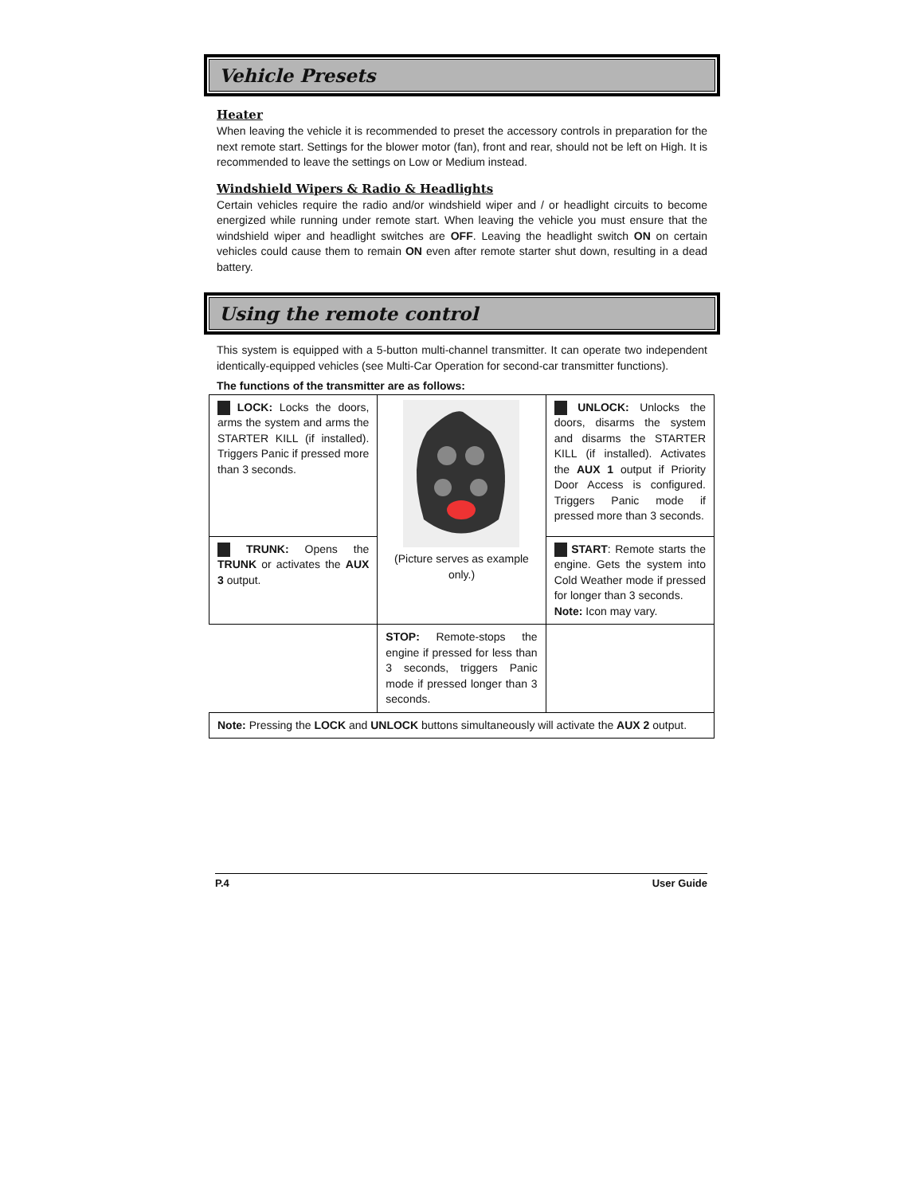Vehicle Presets
Heater
When leaving the vehicle it is recommended to preset the accessory controls in preparation for the next remote start. Settings for the blower motor (fan), front and rear, should not be left on High. It is recommended to leave the settings on Low or Medium instead.
Windshield Wipers & Radio & Headlights
Certain vehicles require the radio and/or windshield wiper and / or headlight circuits to become energized while running under remote start. When leaving the vehicle you must ensure that the windshield wiper and headlight switches are OFF. Leaving the headlight switch ON on certain vehicles could cause them to remain ON even after remote starter shut down, resulting in a dead battery.
Using the remote control
This system is equipped with a 5-button multi-channel transmitter. It can operate two independent identically-equipped vehicles (see Multi-Car Operation for second-car transmitter functions).
The functions of the transmitter are as follows:
| LOCK: Locks the doors, arms the system and arms the STARTER KILL (if installed). Triggers Panic if pressed more than 3 seconds. | (Picture serves as example only.) | UNLOCK: Unlocks the doors, disarms the system and disarms the STARTER KILL (if installed). Activates the AUX 1 output if Priority Door Access is configured. Triggers Panic mode if pressed more than 3 seconds. |
| TRUNK: Opens the TRUNK or activates the AUX 3 output. | | START : Remote starts the engine. Gets the system into Cold Weather mode if pressed for longer than 3 seconds. Note: Icon may vary. |
| | STOP: Remote-stops the engine if pressed for less than 3 seconds, triggers Panic mode if pressed longer than 3 seconds. | |
| Note: Pressing the LOCK and UNLOCK buttons simultaneously will activate the AUX 2 output. | | |
P.4 User Guide